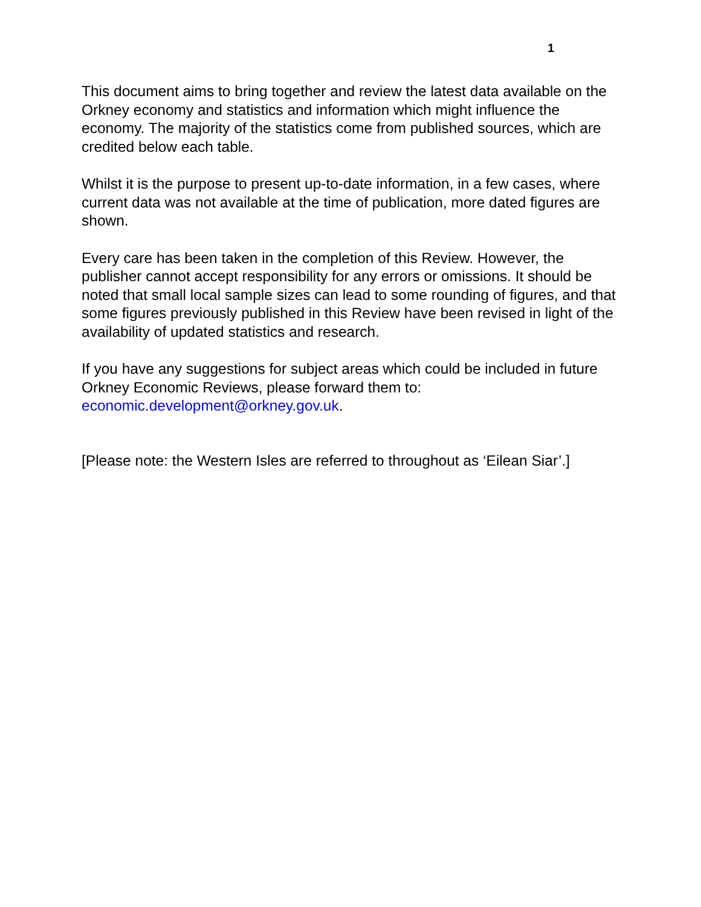1
This document aims to bring together and review the latest data available on the Orkney economy and statistics and information which might influence the economy. The majority of the statistics come from published sources, which are credited below each table.
Whilst it is the purpose to present up-to-date information, in a few cases, where current data was not available at the time of publication, more dated figures are shown.
Every care has been taken in the completion of this Review. However, the publisher cannot accept responsibility for any errors or omissions. It should be noted that small local sample sizes can lead to some rounding of figures, and that some figures previously published in this Review have been revised in light of the availability of updated statistics and research.
If you have any suggestions for subject areas which could be included in future Orkney Economic Reviews, please forward them to: economic.development@orkney.gov.uk.
[Please note: the Western Isles are referred to throughout as ‘Eilean Siar’.]